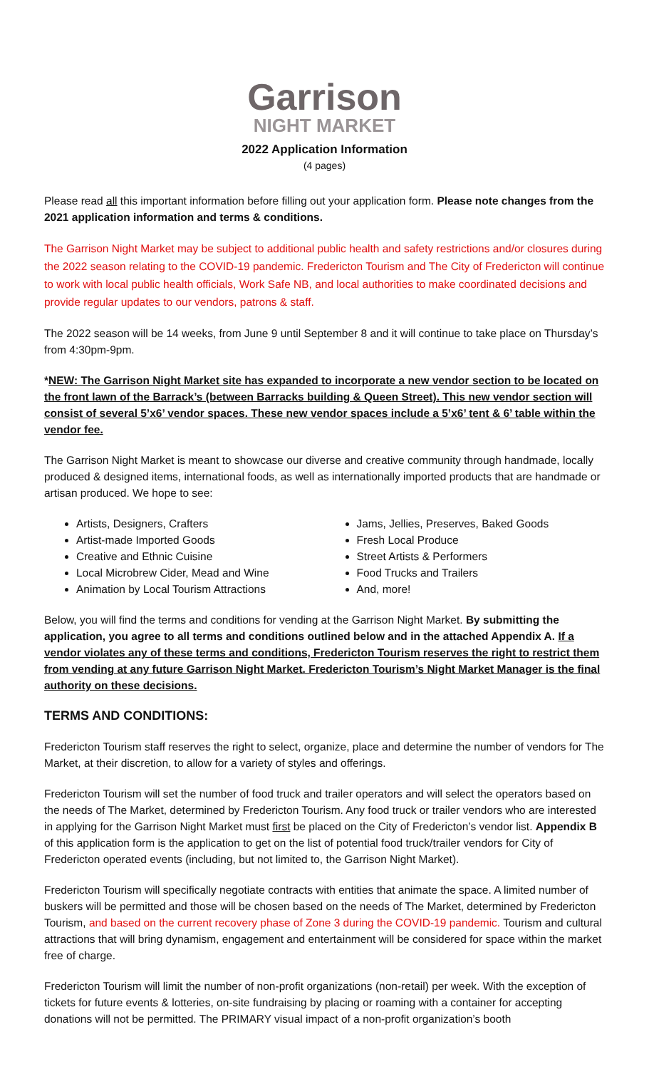Garrison
NIGHT MARKET
2022 Application Information
(4 pages)
Please read all this important information before filling out your application form. Please note changes from the 2021 application information and terms & conditions.
The Garrison Night Market may be subject to additional public health and safety restrictions and/or closures during the 2022 season relating to the COVID-19 pandemic. Fredericton Tourism and The City of Fredericton will continue to work with local public health officials, Work Safe NB, and local authorities to make coordinated decisions and provide regular updates to our vendors, patrons & staff.
The 2022 season will be 14 weeks, from June 9 until September 8 and it will continue to take place on Thursday’s from 4:30pm-9pm.
*NEW: The Garrison Night Market site has expanded to incorporate a new vendor section to be located on the front lawn of the Barrack’s (between Barracks building & Queen Street). This new vendor section will consist of several 5’x6’ vendor spaces. These new vendor spaces include a 5’x6’ tent & 6’ table within the vendor fee.
The Garrison Night Market is meant to showcase our diverse and creative community through handmade, locally produced & designed items, international foods, as well as internationally imported products that are handmade or artisan produced. We hope to see:
Artists, Designers, Crafters
Artist-made Imported Goods
Creative and Ethnic Cuisine
Local Microbrew Cider, Mead and Wine
Animation by Local Tourism Attractions
Jams, Jellies, Preserves, Baked Goods
Fresh Local Produce
Street Artists & Performers
Food Trucks and Trailers
And, more!
Below, you will find the terms and conditions for vending at the Garrison Night Market. By submitting the application, you agree to all terms and conditions outlined below and in the attached Appendix A. If a vendor violates any of these terms and conditions, Fredericton Tourism reserves the right to restrict them from vending at any future Garrison Night Market. Fredericton Tourism’s Night Market Manager is the final authority on these decisions.
TERMS AND CONDITIONS:
Fredericton Tourism staff reserves the right to select, organize, place and determine the number of vendors for The Market, at their discretion, to allow for a variety of styles and offerings.
Fredericton Tourism will set the number of food truck and trailer operators and will select the operators based on the needs of The Market, determined by Fredericton Tourism. Any food truck or trailer vendors who are interested in applying for the Garrison Night Market must first be placed on the City of Fredericton’s vendor list. Appendix B of this application form is the application to get on the list of potential food truck/trailer vendors for City of Fredericton operated events (including, but not limited to, the Garrison Night Market).
Fredericton Tourism will specifically negotiate contracts with entities that animate the space. A limited number of buskers will be permitted and those will be chosen based on the needs of The Market, determined by Fredericton Tourism, and based on the current recovery phase of Zone 3 during the COVID-19 pandemic. Tourism and cultural attractions that will bring dynamism, engagement and entertainment will be considered for space within the market free of charge.
Fredericton Tourism will limit the number of non-profit organizations (non-retail) per week. With the exception of tickets for future events & lotteries, on-site fundraising by placing or roaming with a container for accepting donations will not be permitted. The PRIMARY visual impact of a non-profit organization’s booth